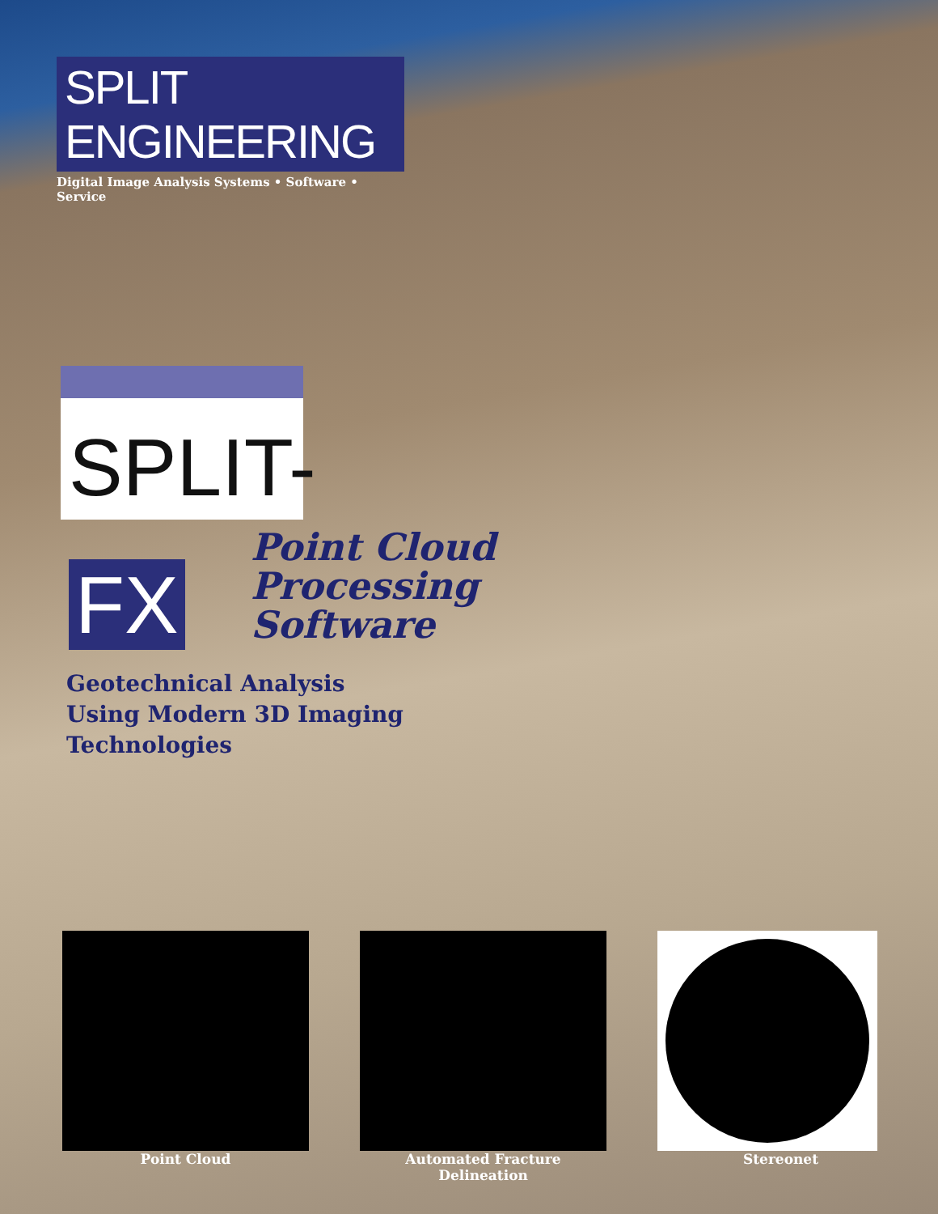SPLIT ENGINEERING
Digital Image Analysis Systems • Software • Service
SPLIT- FX
Point Cloud
Processing
Software
Geotechnical Analysis
Using Modern 3D Imaging
Technologies
Point Cloud Automated Fracture Delineation Stereonet